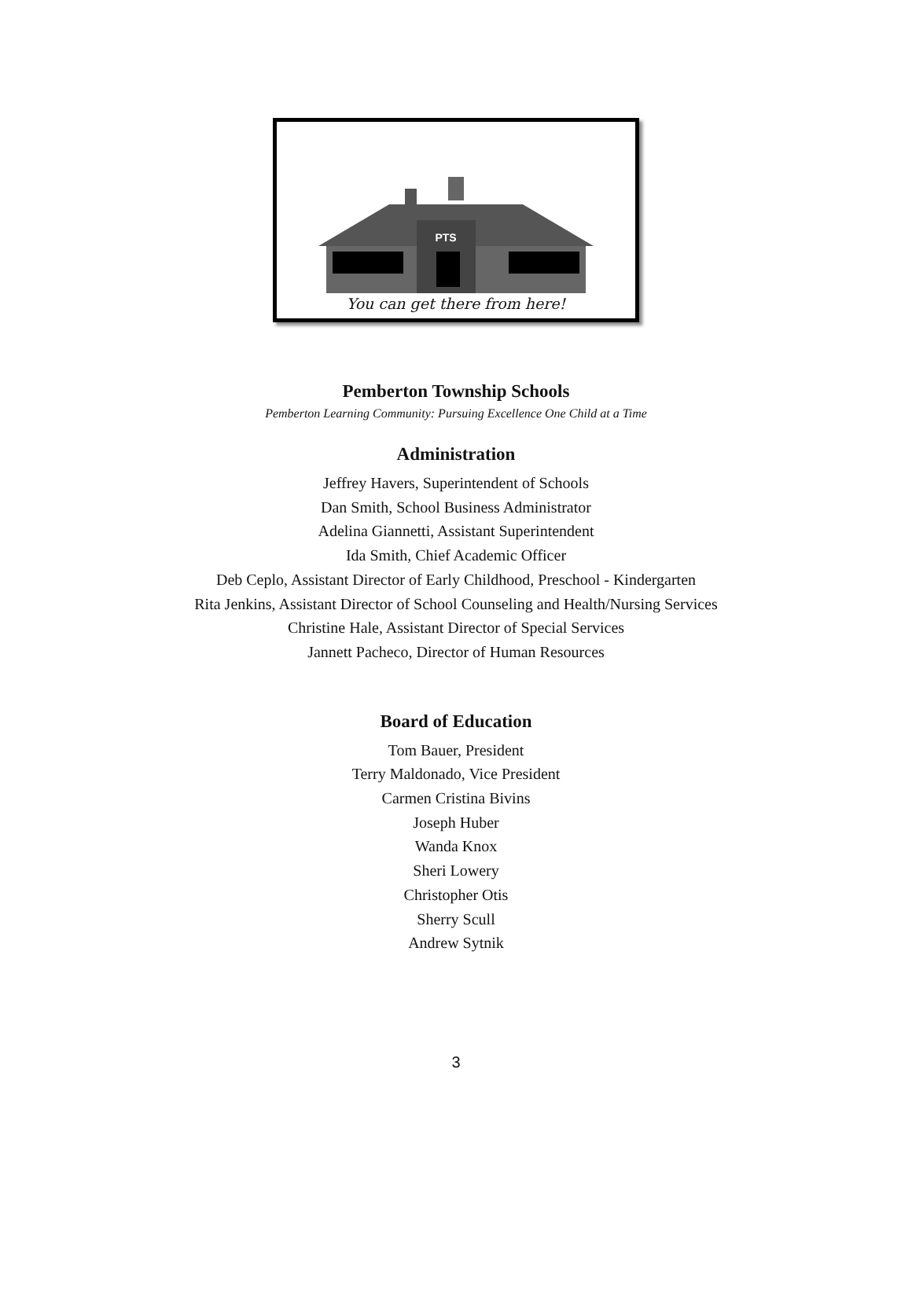PTS
You can get there from here!
Pemberton Township Schools
Pemberton Learning Community: Pursuing Excellence One Child at a Time
Administration
Jeffrey Havers, Superintendent of Schools
Dan Smith, School Business Administrator
Adelina Giannetti, Assistant Superintendent
Ida Smith, Chief Academic Officer
Deb Ceplo, Assistant Director of Early Childhood, Preschool - Kindergarten
Rita Jenkins, Assistant Director of School Counseling and Health/Nursing Services
Christine Hale, Assistant Director of Special Services
Jannett Pacheco, Director of Human Resources
Board of Education
Tom Bauer, President
Terry Maldonado, Vice President
Carmen Cristina Bivins
Joseph Huber
Wanda Knox
Sheri Lowery
Christopher Otis
Sherry Scull
Andrew Sytnik
3